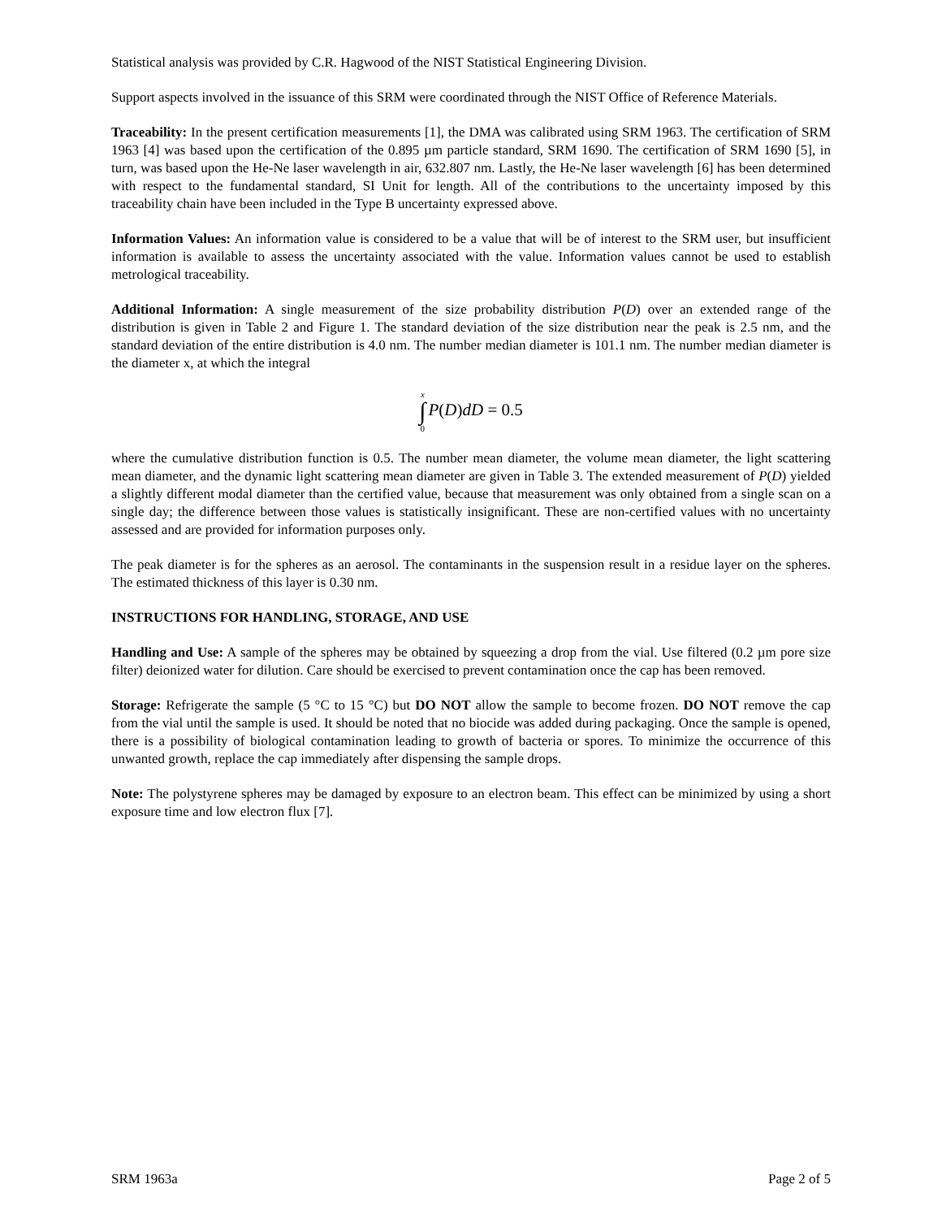Statistical analysis was provided by C.R. Hagwood of the NIST Statistical Engineering Division.
Support aspects involved in the issuance of this SRM were coordinated through the NIST Office of Reference Materials.
Traceability: In the present certification measurements [1], the DMA was calibrated using SRM 1963. The certification of SRM 1963 [4] was based upon the certification of the 0.895 µm particle standard, SRM 1690. The certification of SRM 1690 [5], in turn, was based upon the He-Ne laser wavelength in air, 632.807 nm. Lastly, the He-Ne laser wavelength [6] has been determined with respect to the fundamental standard, SI Unit for length. All of the contributions to the uncertainty imposed by this traceability chain have been included in the Type B uncertainty expressed above.
Information Values: An information value is considered to be a value that will be of interest to the SRM user, but insufficient information is available to assess the uncertainty associated with the value. Information values cannot be used to establish metrological traceability.
Additional Information: A single measurement of the size probability distribution P(D) over an extended range of the distribution is given in Table 2 and Figure 1. The standard deviation of the size distribution near the peak is 2.5 nm, and the standard deviation of the entire distribution is 4.0 nm. The number median diameter is 101.1 nm. The number median diameter is the diameter x, at which the integral
x ∫ 0 P(D)dD = 0.5
where the cumulative distribution function is 0.5. The number mean diameter, the volume mean diameter, the light scattering mean diameter, and the dynamic light scattering mean diameter are given in Table 3. The extended measurement of P(D) yielded a slightly different modal diameter than the certified value, because that measurement was only obtained from a single scan on a single day; the difference between those values is statistically insignificant. These are non-certified values with no uncertainty assessed and are provided for information purposes only.
The peak diameter is for the spheres as an aerosol. The contaminants in the suspension result in a residue layer on the spheres. The estimated thickness of this layer is 0.30 nm.
INSTRUCTIONS FOR HANDLING, STORAGE, AND USE
Handling and Use: A sample of the spheres may be obtained by squeezing a drop from the vial. Use filtered (0.2 µm pore size filter) deionized water for dilution. Care should be exercised to prevent contamination once the cap has been removed.
Storage: Refrigerate the sample (5 °C to 15 °C) but DO NOT allow the sample to become frozen. DO NOT remove the cap from the vial until the sample is used. It should be noted that no biocide was added during packaging. Once the sample is opened, there is a possibility of biological contamination leading to growth of bacteria or spores. To minimize the occurrence of this unwanted growth, replace the cap immediately after dispensing the sample drops.
Note: The polystyrene spheres may be damaged by exposure to an electron beam. This effect can be minimized by using a short exposure time and low electron flux [7].
SRM 1963a Page 2 of 5